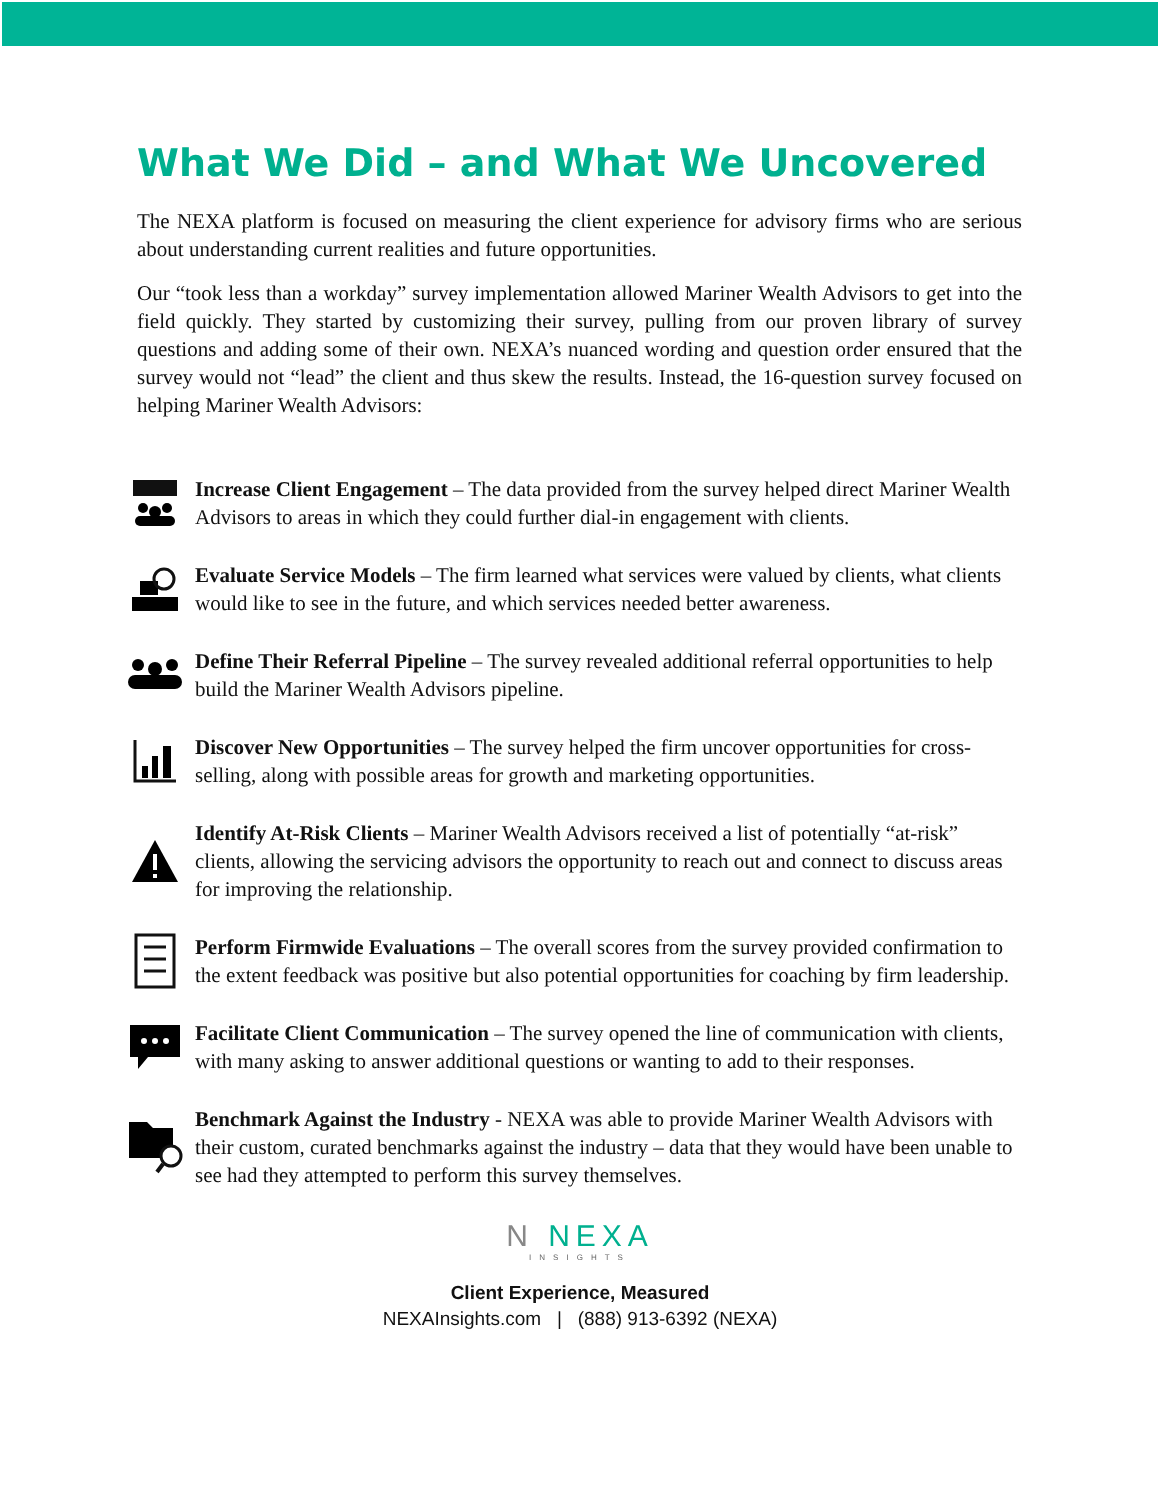What We Did – and What We Uncovered
The NEXA platform is focused on measuring the client experience for advisory firms who are serious about understanding current realities and future opportunities.
Our “took less than a workday” survey implementation allowed Mariner Wealth Advisors to get into the field quickly. They started by customizing their survey, pulling from our proven library of survey questions and adding some of their own. NEXA’s nuanced wording and question order ensured that the survey would not “lead” the client and thus skew the results. Instead, the 16-question survey focused on helping Mariner Wealth Advisors:
Increase Client Engagement – The data provided from the survey helped direct Mariner Wealth Advisors to areas in which they could further dial-in engagement with clients.
Evaluate Service Models – The firm learned what services were valued by clients, what clients would like to see in the future, and which services needed better awareness.
Define Their Referral Pipeline – The survey revealed additional referral opportunities to help build the Mariner Wealth Advisors pipeline.
Discover New Opportunities – The survey helped the firm uncover opportunities for cross-selling, along with possible areas for growth and marketing opportunities.
Identify At-Risk Clients – Mariner Wealth Advisors received a list of potentially “at-risk” clients, allowing the servicing advisors the opportunity to reach out and connect to discuss areas for improving the relationship.
Perform Firmwide Evaluations – The overall scores from the survey provided confirmation to the extent feedback was positive but also potential opportunities for coaching by firm leadership.
Facilitate Client Communication – The survey opened the line of communication with clients, with many asking to answer additional questions or wanting to add to their responses.
Benchmark Against the Industry - NEXA was able to provide Mariner Wealth Advisors with their custom, curated benchmarks against the industry – data that they would have been unable to see had they attempted to perform this survey themselves.
N NEXA
INSIGHTS
Client Experience, Measured
NEXAInsights.com | (888) 913-6392 (NEXA)